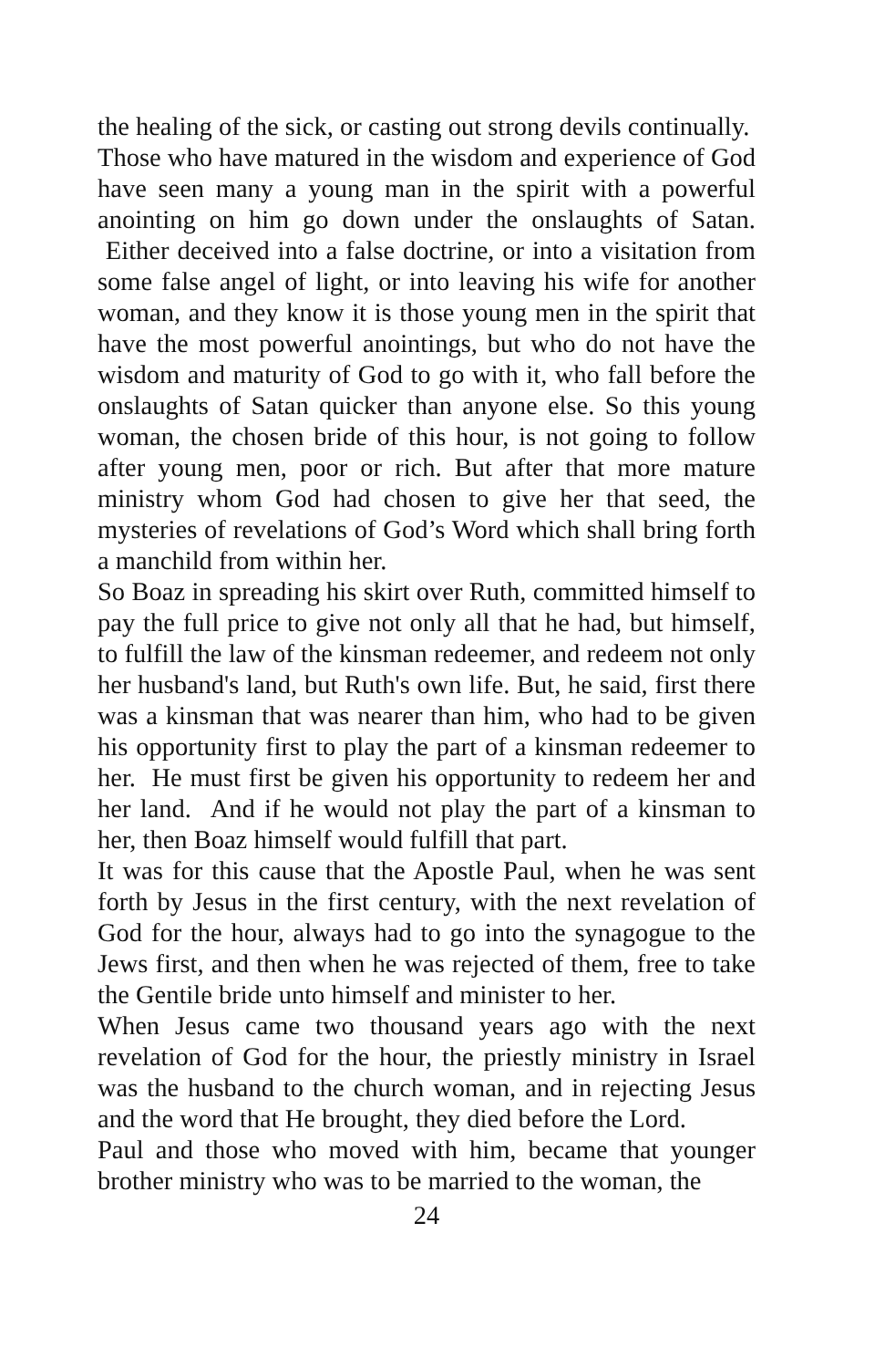the healing of the sick, or casting out strong devils continually.
Those who have matured in the wisdom and experience of God have seen many a young man in the spirit with a powerful anointing on him go down under the onslaughts of Satan. Either deceived into a false doctrine, or into a visitation from some false angel of light, or into leaving his wife for another woman, and they know it is those young men in the spirit that have the most powerful anointings, but who do not have the wisdom and maturity of God to go with it, who fall before the onslaughts of Satan quicker than anyone else. So this young woman, the chosen bride of this hour, is not going to follow after young men, poor or rich. But after that more mature ministry whom God had chosen to give her that seed, the mysteries of revelations of God’s Word which shall bring forth a manchild from within her.
So Boaz in spreading his skirt over Ruth, committed himself to pay the full price to give not only all that he had, but himself, to fulfill the law of the kinsman redeemer, and redeem not only her husband's land, but Ruth's own life. But, he said, first there was a kinsman that was nearer than him, who had to be given his opportunity first to play the part of a kinsman redeemer to her. He must first be given his opportunity to redeem her and her land. And if he would not play the part of a kinsman to her, then Boaz himself would fulfill that part.
It was for this cause that the Apostle Paul, when he was sent forth by Jesus in the first century, with the next revelation of God for the hour, always had to go into the synagogue to the Jews first, and then when he was rejected of them, free to take the Gentile bride unto himself and minister to her.
When Jesus came two thousand years ago with the next revelation of God for the hour, the priestly ministry in Israel was the husband to the church woman, and in rejecting Jesus and the word that He brought, they died before the Lord.
Paul and those who moved with him, became that younger brother ministry who was to be married to the woman, the
24